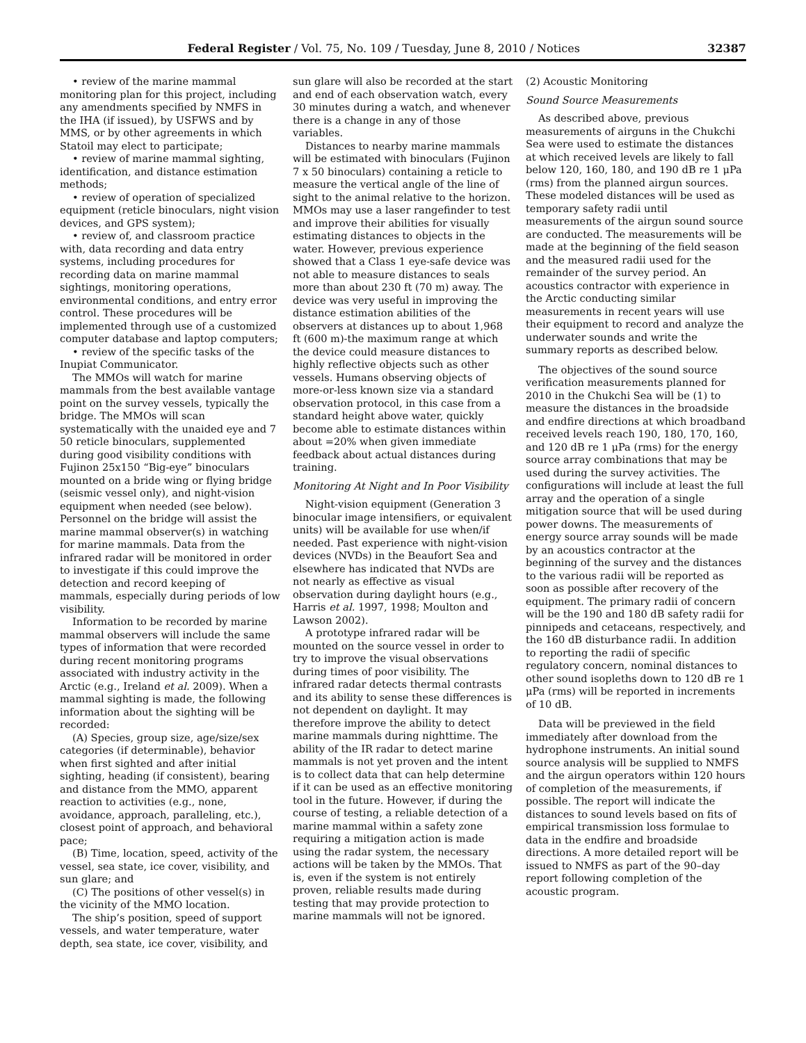Federal Register / Vol. 75, No. 109 / Tuesday, June 8, 2010 / Notices 32387
• review of the marine mammal monitoring plan for this project, including any amendments specified by NMFS in the IHA (if issued), by USFWS and by MMS, or by other agreements in which Statoil may elect to participate;
• review of marine mammal sighting, identification, and distance estimation methods;
• review of operation of specialized equipment (reticle binoculars, night vision devices, and GPS system);
• review of, and classroom practice with, data recording and data entry systems, including procedures for recording data on marine mammal sightings, monitoring operations, environmental conditions, and entry error control. These procedures will be implemented through use of a customized computer database and laptop computers;
• review of the specific tasks of the Inupiat Communicator.
The MMOs will watch for marine mammals from the best available vantage point on the survey vessels, typically the bridge. The MMOs will scan systematically with the unaided eye and 7 50 reticle binoculars, supplemented during good visibility conditions with Fujinon 25x150 “Big-eye” binoculars mounted on a bride wing or flying bridge (seismic vessel only), and night-vision equipment when needed (see below). Personnel on the bridge will assist the marine mammal observer(s) in watching for marine mammals. Data from the infrared radar will be monitored in order to investigate if this could improve the detection and record keeping of mammals, especially during periods of low visibility.
Information to be recorded by marine mammal observers will include the same types of information that were recorded during recent monitoring programs associated with industry activity in the Arctic (e.g., Ireland et al. 2009). When a mammal sighting is made, the following information about the sighting will be recorded:
(A) Species, group size, age/size/sex categories (if determinable), behavior when first sighted and after initial sighting, heading (if consistent), bearing and distance from the MMO, apparent reaction to activities (e.g., none, avoidance, approach, paralleling, etc.), closest point of approach, and behavioral pace;
(B) Time, location, speed, activity of the vessel, sea state, ice cover, visibility, and sun glare; and
(C) The positions of other vessel(s) in the vicinity of the MMO location.
The ship’s position, speed of support vessels, and water temperature, water depth, sea state, ice cover, visibility, and
sun glare will also be recorded at the start and end of each observation watch, every 30 minutes during a watch, and whenever there is a change in any of those variables.
Distances to nearby marine mammals will be estimated with binoculars (Fujinon 7 x 50 binoculars) containing a reticle to measure the vertical angle of the line of sight to the animal relative to the horizon. MMOs may use a laser rangefinder to test and improve their abilities for visually estimating distances to objects in the water. However, previous experience showed that a Class 1 eye-safe device was not able to measure distances to seals more than about 230 ft (70 m) away. The device was very useful in improving the distance estimation abilities of the observers at distances up to about 1,968 ft (600 m)-the maximum range at which the device could measure distances to highly reflective objects such as other vessels. Humans observing objects of more-or-less known size via a standard observation protocol, in this case from a standard height above water, quickly become able to estimate distances within about =20% when given immediate feedback about actual distances during training.
Monitoring At Night and In Poor Visibility
Night-vision equipment (Generation 3 binocular image intensifiers, or equivalent units) will be available for use when/if needed. Past experience with night-vision devices (NVDs) in the Beaufort Sea and elsewhere has indicated that NVDs are not nearly as effective as visual observation during daylight hours (e.g., Harris et al. 1997, 1998; Moulton and Lawson 2002).
A prototype infrared radar will be mounted on the source vessel in order to try to improve the visual observations during times of poor visibility. The infrared radar detects thermal contrasts and its ability to sense these differences is not dependent on daylight. It may therefore improve the ability to detect marine mammals during nighttime. The ability of the IR radar to detect marine mammals is not yet proven and the intent is to collect data that can help determine if it can be used as an effective monitoring tool in the future. However, if during the course of testing, a reliable detection of a marine mammal within a safety zone requiring a mitigation action is made using the radar system, the necessary actions will be taken by the MMOs. That is, even if the system is not entirely proven, reliable results made during testing that may provide protection to marine mammals will not be ignored.
(2) Acoustic Monitoring
Sound Source Measurements
As described above, previous measurements of airguns in the Chukchi Sea were used to estimate the distances at which received levels are likely to fall below 120, 160, 180, and 190 dB re 1 μPa (rms) from the planned airgun sources. These modeled distances will be used as temporary safety radii until measurements of the airgun sound source are conducted. The measurements will be made at the beginning of the field season and the measured radii used for the remainder of the survey period. An acoustics contractor with experience in the Arctic conducting similar measurements in recent years will use their equipment to record and analyze the underwater sounds and write the summary reports as described below.
The objectives of the sound source verification measurements planned for 2010 in the Chukchi Sea will be (1) to measure the distances in the broadside and endfire directions at which broadband received levels reach 190, 180, 170, 160, and 120 dB re 1 μPa (rms) for the energy source array combinations that may be used during the survey activities. The configurations will include at least the full array and the operation of a single mitigation source that will be used during power downs. The measurements of energy source array sounds will be made by an acoustics contractor at the beginning of the survey and the distances to the various radii will be reported as soon as possible after recovery of the equipment. The primary radii of concern will be the 190 and 180 dB safety radii for pinnipeds and cetaceans, respectively, and the 160 dB disturbance radii. In addition to reporting the radii of specific regulatory concern, nominal distances to other sound isopleths down to 120 dB re 1 μPa (rms) will be reported in increments of 10 dB.
Data will be previewed in the field immediately after download from the hydrophone instruments. An initial sound source analysis will be supplied to NMFS and the airgun operators within 120 hours of completion of the measurements, if possible. The report will indicate the distances to sound levels based on fits of empirical transmission loss formulae to data in the endfire and broadside directions. A more detailed report will be issued to NMFS as part of the 90–day report following completion of the acoustic program.